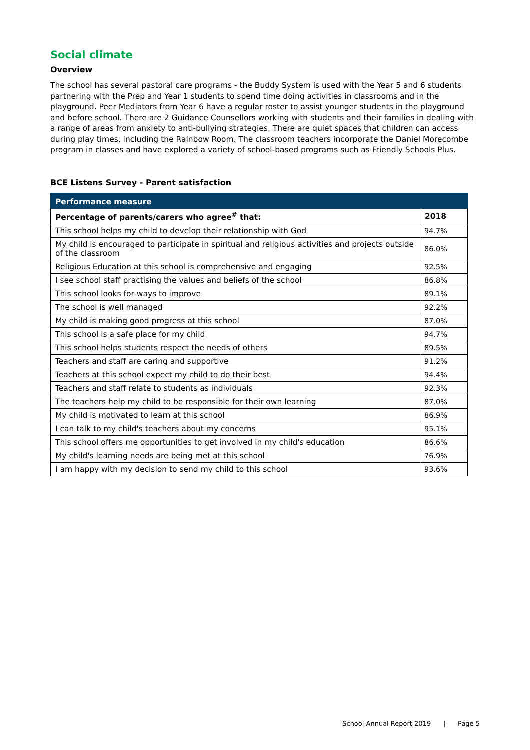Social climate
Overview
The school has several pastoral care programs - the Buddy System is used with the Year 5 and 6 students partnering with the Prep and Year 1 students to spend time doing activities in classrooms and in the playground. Peer Mediators from Year 6 have a regular roster to assist younger students in the playground and before school. There are 2 Guidance Counsellors working with students and their families in dealing with a range of areas from anxiety to anti-bullying strategies. There are quiet spaces that children can access during play times, including the Rainbow Room. The classroom teachers incorporate the Daniel Morecombe program in classes and have explored a variety of school-based programs such as Friendly Schools Plus.
BCE Listens Survey - Parent satisfaction
| Performance measure | |
| --- | --- |
| Percentage of parents/carers who agree<sup>#</sup> that: | 2018 |
| This school helps my child to develop their relationship with God | 94.7% |
| My child is encouraged to participate in spiritual and religious activities and projects outside of the classroom | 86.0% |
| Religious Education at this school is comprehensive and engaging | 92.5% |
| I see school staff practising the values and beliefs of the school | 86.8% |
| This school looks for ways to improve | 89.1% |
| The school is well managed | 92.2% |
| My child is making good progress at this school | 87.0% |
| This school is a safe place for my child | 94.7% |
| This school helps students respect the needs of others | 89.5% |
| Teachers and staff are caring and supportive | 91.2% |
| Teachers at this school expect my child to do their best | 94.4% |
| Teachers and staff relate to students as individuals | 92.3% |
| The teachers help my child to be responsible for their own learning | 87.0% |
| My child is motivated to learn at this school | 86.9% |
| I can talk to my child's teachers about my concerns | 95.1% |
| This school offers me opportunities to get involved in my child's education | 86.6% |
| My child's learning needs are being met at this school | 76.9% |
| I am happy with my decision to send my child to this school | 93.6% |
School Annual Report 2019 | Page 5